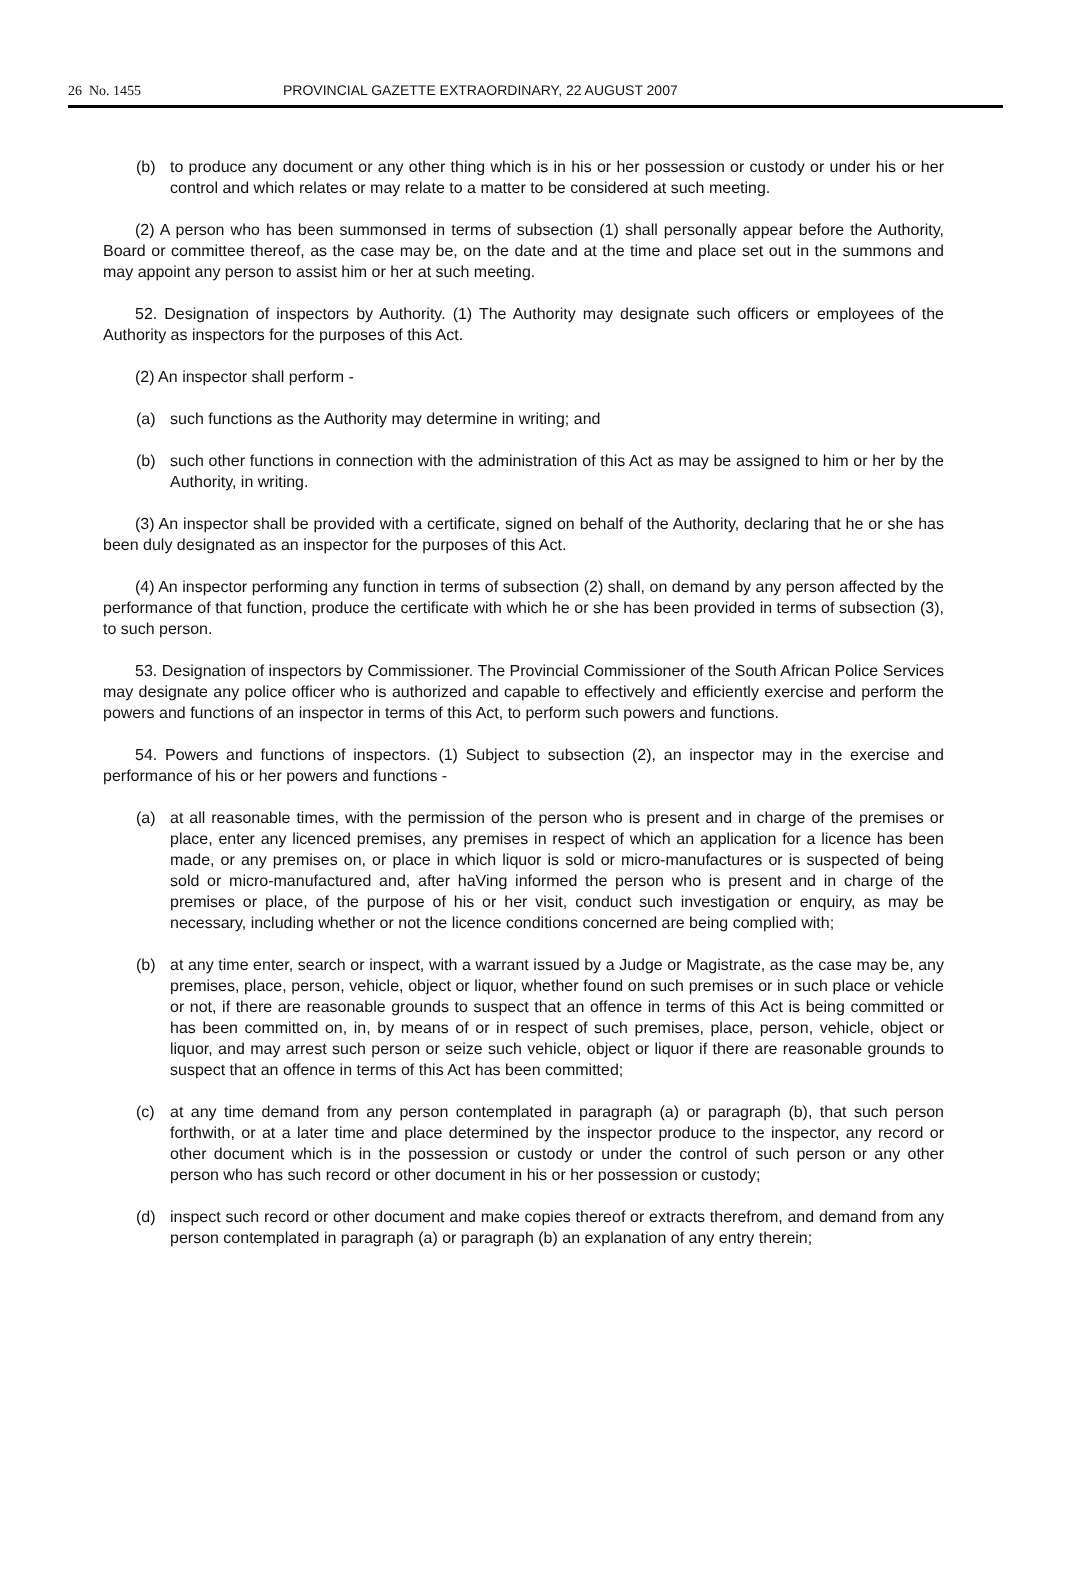26 No. 1455 PROVINCIAL GAZETTE EXTRAORDINARY, 22 AUGUST 2007
(b) to produce any document or any other thing which is in his or her possession or custody or under his or her control and which relates or may relate to a matter to be considered at such meeting.
(2) A person who has been summonsed in terms of subsection (1) shall personally appear before the Authority, Board or committee thereof, as the case may be, on the date and at the time and place set out in the summons and may appoint any person to assist him or her at such meeting.
52. Designation of inspectors by Authority. (1) The Authority may designate such officers or employees of the Authority as inspectors for the purposes of this Act.
(2) An inspector shall perform -
(a) such functions as the Authority may determine in writing; and
(b) such other functions in connection with the administration of this Act as may be assigned to him or her by the Authority, in writing.
(3) An inspector shall be provided with a certificate, signed on behalf of the Authority, declaring that he or she has been duly designated as an inspector for the purposes of this Act.
(4) An inspector performing any function in terms of subsection (2) shall, on demand by any person affected by the performance of that function, produce the certificate with which he or she has been provided in terms of subsection (3), to such person.
53. Designation of inspectors by Commissioner. The Provincial Commissioner of the South African Police Services may designate any police officer who is authorized and capable to effectively and efficiently exercise and perform the powers and functions of an inspector in terms of this Act, to perform such powers and functions.
54. Powers and functions of inspectors. (1) Subject to subsection (2), an inspector may in the exercise and performance of his or her powers and functions -
(a) at all reasonable times, with the permission of the person who is present and in charge of the premises or place, enter any licenced premises, any premises in respect of which an application for a licence has been made, or any premises on, or place in which liquor is sold or micro-manufactures or is suspected of being sold or micro-manufactured and, after haVing informed the person who is present and in charge of the premises or place, of the purpose of his or her visit, conduct such investigation or enquiry, as may be necessary, including whether or not the licence conditions concerned are being complied with;
(b) at any time enter, search or inspect, with a warrant issued by a Judge or Magistrate, as the case may be, any premises, place, person, vehicle, object or liquor, whether found on such premises or in such place or vehicle or not, if there are reasonable grounds to suspect that an offence in terms of this Act is being committed or has been committed on, in, by means of or in respect of such premises, place, person, vehicle, object or liquor, and may arrest such person or seize such vehicle, object or liquor if there are reasonable grounds to suspect that an offence in terms of this Act has been committed;
(c) at any time demand from any person contemplated in paragraph (a) or paragraph (b), that such person forthwith, or at a later time and place determined by the inspector produce to the inspector, any record or other document which is in the possession or custody or under the control of such person or any other person who has such record or other document in his or her possession or custody;
(d) inspect such record or other document and make copies thereof or extracts therefrom, and demand from any person contemplated in paragraph (a) or paragraph (b) an explanation of any entry therein;